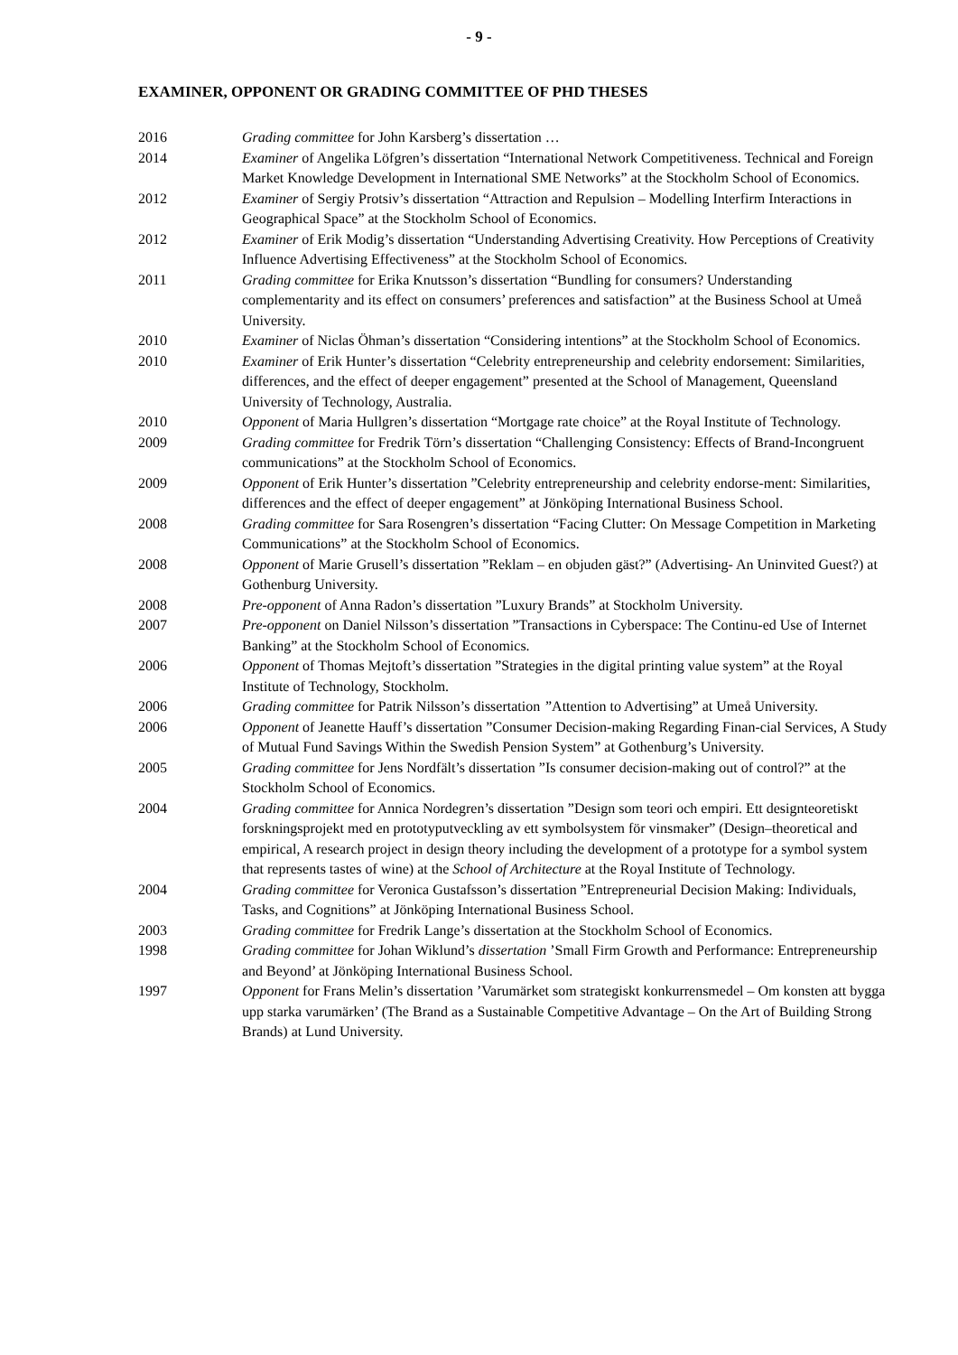- 9 -
EXAMINER, OPPONENT OR GRADING COMMITTEE OF PHD THESES
2016 Grading committee for John Karsberg’s dissertation …
2014 Examiner of Angelika Löfgren’s dissertation “International Network Competitiveness. Technical and Foreign Market Knowledge Development in International SME Networks” at the Stockholm School of Economics.
2012 Examiner of Sergiy Protsiv’s dissertation “Attraction and Repulsion – Modelling Interfirm Interactions in Geographical Space” at the Stockholm School of Economics.
2012 Examiner of Erik Modig’s dissertation “Understanding Advertising Creativity. How Perceptions of Creativity Influence Advertising Effectiveness” at the Stockholm School of Economics.
2011 Grading committee for Erika Knutsson’s dissertation “Bundling for consumers? Understanding complementarity and its effect on consumers’ preferences and satisfaction” at the Business School at Umeå University.
2010 Examiner of Niclas Öhman’s dissertation “Considering intentions” at the Stockholm School of Economics.
2010 Examiner of Erik Hunter’s dissertation “Celebrity entrepreneurship and celebrity endorsement: Similarities, differences, and the effect of deeper engagement” presented at the School of Management, Queensland University of Technology, Australia.
2010 Opponent of Maria Hullgren’s dissertation “Mortgage rate choice” at the Royal Institute of Technology.
2009 Grading committee for Fredrik Törn’s dissertation “Challenging Consistency: Effects of Brand-Incongruent communications” at the Stockholm School of Economics.
2009 Opponent of Erik Hunter’s dissertation ”Celebrity entrepreneurship and celebrity endorse-ment: Similarities, differences and the effect of deeper engagement” at Jönköping International Business School.
2008 Grading committee for Sara Rosengren’s dissertation “Facing Clutter: On Message Competition in Marketing Communications” at the Stockholm School of Economics.
2008 Opponent of Marie Grusell’s dissertation ”Reklam – en objuden gäst?” (Advertising- An Uninvited Guest?) at Gothenburg University.
2008 Pre-opponent of Anna Radon’s dissertation ”Luxury Brands” at Stockholm University.
2007 Pre-opponent on Daniel Nilsson’s dissertation ”Transactions in Cyberspace: The Continu-ed Use of Internet Banking” at the Stockholm School of Economics.
2006 Opponent of Thomas Mejtoft’s dissertation ”Strategies in the digital printing value system” at the Royal Institute of Technology, Stockholm.
2006 Grading committee for Patrik Nilsson’s dissertation ”Attention to Advertising” at Umeå University.
2006 Opponent of Jeanette Hauff’s dissertation ”Consumer Decision-making Regarding Finan-cial Services, A Study of Mutual Fund Savings Within the Swedish Pension System” at Gothenburg’s University.
2005 Grading committee for Jens Nordfält’s dissertation ”Is consumer decision-making out of control?” at the Stockholm School of Economics.
2004 Grading committee for Annica Nordegren’s dissertation ”Design som teori och empiri. Ett designteoretiskt forskningsprojekt med en prototyputveckling av ett symbolsystem för vinsmaker” (Design–theoretical and empirical, A research project in design theory including the development of a prototype for a symbol system that represents tastes of wine) at the School of Architecture at the Royal Institute of Technology.
2004 Grading committee for Veronica Gustafsson’s dissertation ”Entrepreneurial Decision Making: Individuals, Tasks, and Cognitions” at Jönköping International Business School.
2003 Grading committee for Fredrik Lange’s dissertation at the Stockholm School of Economics.
1998 Grading committee for Johan Wiklund’s dissertation ’Small Firm Growth and Performance: Entrepreneurship and Beyond’ at Jönköping International Business School.
1997 Opponent for Frans Melin’s dissertation ’Varumärket som strategiskt konkurrensmedel – Om konsten att bygga upp starka varumärken’ (The Brand as a Sustainable Competitive Advantage – On the Art of Building Strong Brands) at Lund University.